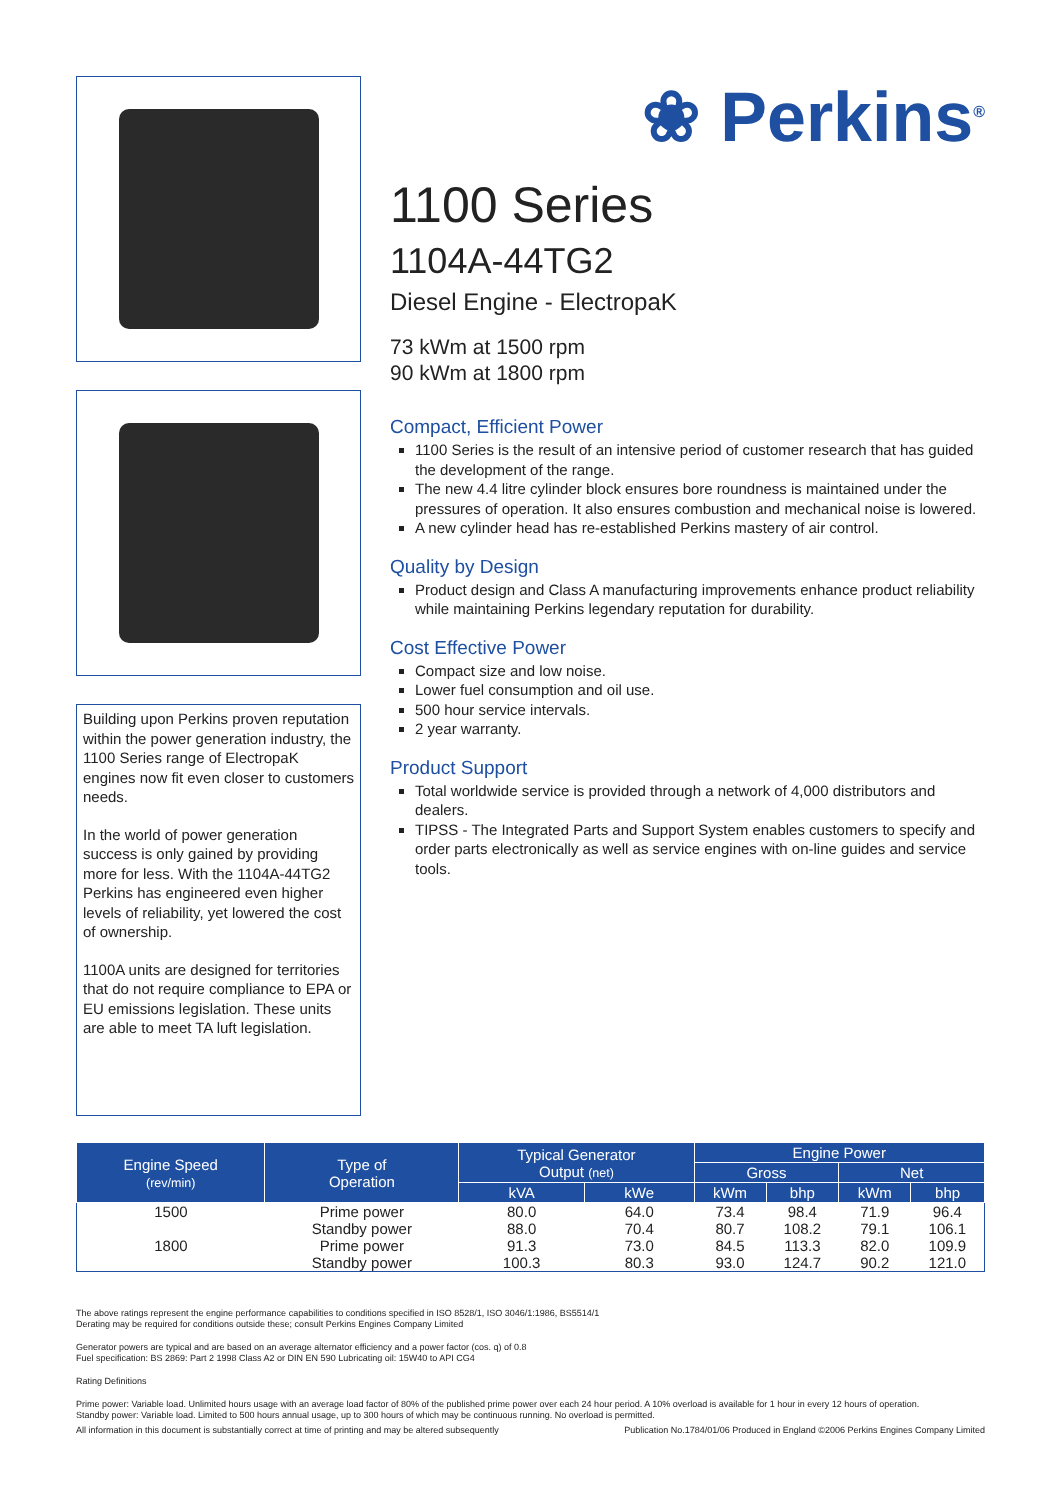Building upon Perkins proven reputation within the power generation industry, the 1100 Series range of ElectropaK engines now fit even closer to customers needs.
In the world of power generation success is only gained by providing more for less. With the 1104A-44TG2 Perkins has engineered even higher levels of reliability, yet lowered the cost of ownership.
1100A units are designed for territories that do not require compliance to EPA or EU emissions legislation. These units are able to meet TA luft legislation.
❀ Perkins<sup>®</sup>
1100 Series
1104A-44TG2
Diesel Engine - ElectropaK
73 kWm at 1500 rpm
90 kWm at 1800 rpm
Compact, Efficient Power
1100 Series is the result of an intensive period of customer research that has guided the development of the range.
The new 4.4 litre cylinder block ensures bore roundness is maintained under the pressures of operation. It also ensures combustion and mechanical noise is lowered.
A new cylinder head has re-established Perkins mastery of air control.
Quality by Design
Product design and Class A manufacturing improvements enhance product reliability while maintaining Perkins legendary reputation for durability.
Cost Effective Power
Compact size and low noise.
Lower fuel consumption and oil use.
500 hour service intervals.
2 year warranty.
Product Support
Total worldwide service is provided through a network of 4,000 distributors and dealers.
TIPSS - The Integrated Parts and Support System enables customers to specify and order parts electronically as well as service engines with on-line guides and service tools.
| Engine Speed (rev/min) | Type of Operation | Typical Generator Output (net) | | Engine Power | | | |
| --- | --- | --- | --- | --- | --- | --- | --- |
| | | | | Gross | | Net | |
| | | kVA | kWe | kWm | bhp | kWm | bhp |
| 1500 | Prime power | 80.0 | 64.0 | 73.4 | 98.4 | 71.9 | 96.4 |
| | Standby power | 88.0 | 70.4 | 80.7 | 108.2 | 79.1 | 106.1 |
| 1800 | Prime power | 91.3 | 73.0 | 84.5 | 113.3 | 82.0 | 109.9 |
| | Standby power | 100.3 | 80.3 | 93.0 | 124.7 | 90.2 | 121.0 |
The above ratings represent the engine performance capabilities to conditions specified in ISO 8528/1, ISO 3046/1:1986, BS5514/1
Derating may be required for conditions outside these; consult Perkins Engines Company Limited
Generator powers are typical and are based on an average alternator efficiency and a power factor (cos. q) of 0.8
Fuel specification: BS 2869: Part 2 1998 Class A2 or DIN EN 590 Lubricating oil: 15W40 to API CG4
Rating Definitions
Prime power: Variable load. Unlimited hours usage with an average load factor of 80% of the published prime power over each 24 hour period. A 10% overload is available for 1 hour in every 12 hours of operation.
Standby power: Variable load. Limited to 500 hours annual usage, up to 300 hours of which may be continuous running. No overload is permitted.
All information in this document is substantially correct at time of printing and may be altered subsequently Publication No.1784/01/06 Produced in England ©2006 Perkins Engines Company Limited